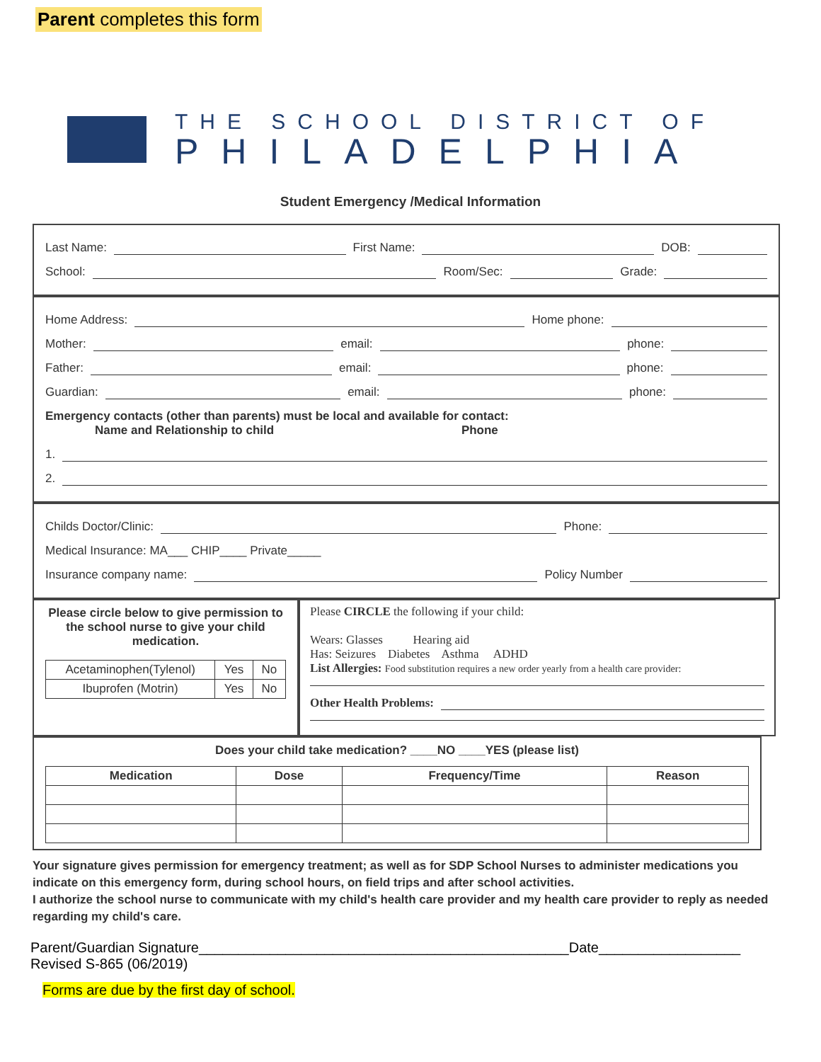Parent completes this form
THE SCHOOL DISTRICT OF
PHILADELPHIA
Student Emergency /Medical Information
Last Name: First Name: DOB:
School: Room/Sec: Grade:
Home Address: Home phone:
Mother: email: phone:
Father: email: phone:
Guardian: email: phone:
Emergency contacts (other than parents) must be local and available for contact:
Name and Relationship to child Phone
1.
2.
Childs Doctor/Clinic: Phone:
Medical Insurance: MA___ CHIP____ Private_____
Insurance company name: Policy Number
Please circle below to give permission to the school nurse to give your child medication.
| Acetaminophen(Tylenol) | Yes | No |
| Ibuprofen (Motrin) | Yes | No |
Please CIRCLE the following if your child:
Wears: Glasses Hearing aid
Has: Seizures Diabetes Asthma ADHD
List Allergies: Food substitution requires a new order yearly from a health care provider:
Other Health Problems:
Does your child take medication? ____NO ____YES (please list)
| Medication | Dose | Frequency/Time | Reason |
| --- | --- | --- | --- |
Your signature gives permission for emergency treatment; as well as for SDP School Nurses to administer medications you indicate on this emergency form, during school hours, on field trips and after school activities.
I authorize the school nurse to communicate with my child's health care provider and my health care provider to reply as needed regarding my child's care.
Parent/Guardian Signature_______________________________________________Date__________________
Revised S-865 (06/2019)
Forms are due by the first day of school.